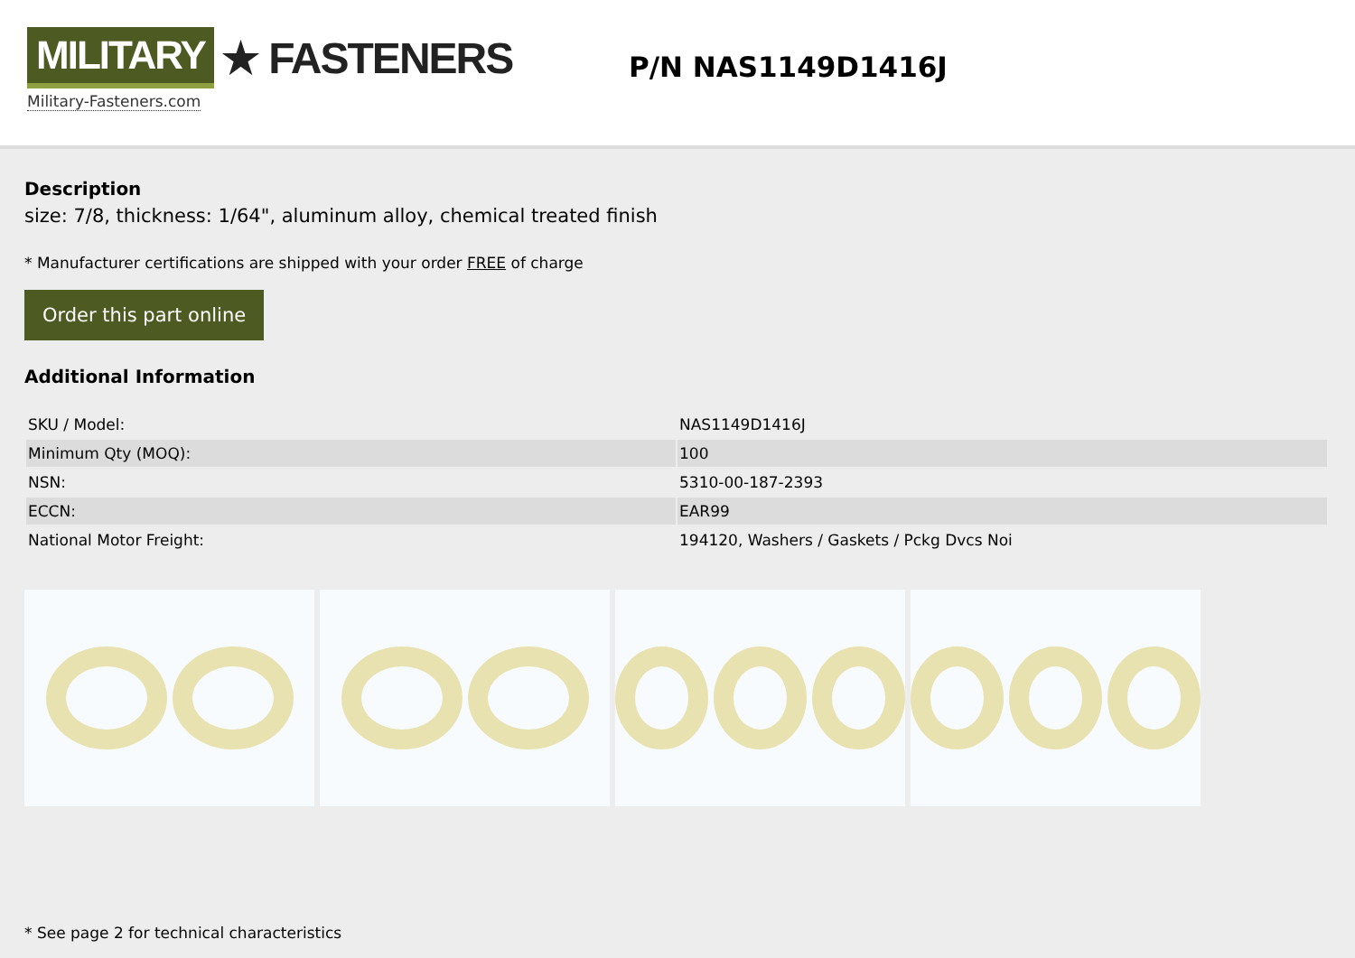MILITARY ★ FASTENERS
Military-Fasteners.com
P/N NAS1149D1416J
Description
size: 7/8, thickness: 1/64", aluminum alloy, chemical treated finish
* Manufacturer certifications are shipped with your order FREE of charge
Order this part online
Additional Information
| SKU / Model: | NAS1149D1416J |
| Minimum Qty (MOQ): | 100 |
| NSN: | 5310-00-187-2393 |
| ECCN: | EAR99 |
| National Motor Freight: | 194120, Washers / Gaskets / Pckg Dvcs Noi |
* See page 2 for technical characteristics